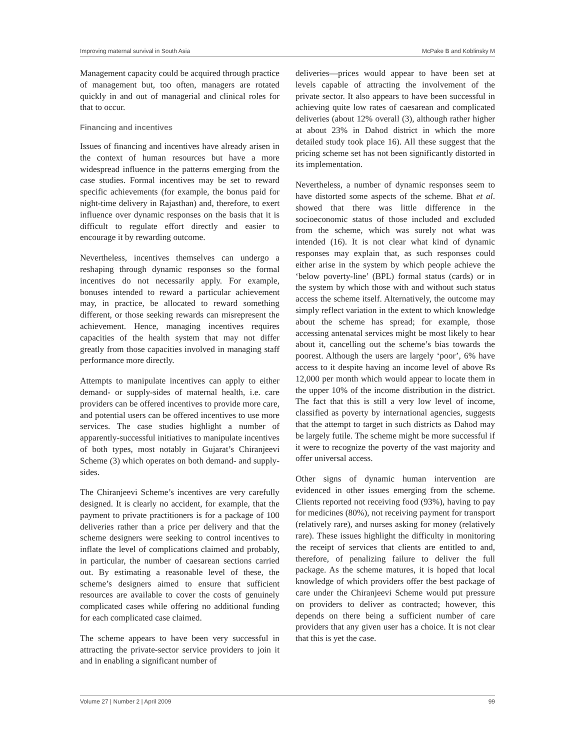Improving maternal survival in South Asia McPake B and Koblinsky M
Management capacity could be acquired through practice of management but, too often, managers are rotated quickly in and out of managerial and clinical roles for that to occur.
Financing and incentives
Issues of financing and incentives have already arisen in the context of human resources but have a more widespread influence in the patterns emerging from the case studies. Formal incentives may be set to reward specific achievements (for example, the bonus paid for night-time delivery in Rajasthan) and, therefore, to exert influence over dynamic responses on the basis that it is difficult to regulate effort directly and easier to encourage it by rewarding outcome.
Nevertheless, incentives themselves can undergo a reshaping through dynamic responses so the formal incentives do not necessarily apply. For example, bonuses intended to reward a particular achievement may, in practice, be allocated to reward something different, or those seeking rewards can misrepresent the achievement. Hence, managing incentives requires capacities of the health system that may not differ greatly from those capacities involved in managing staff performance more directly.
Attempts to manipulate incentives can apply to either demand- or supply-sides of maternal health, i.e. care providers can be offered incentives to provide more care, and potential users can be offered incentives to use more services. The case studies highlight a number of apparently-successful initiatives to manipulate incentives of both types, most notably in Gujarat’s Chiranjeevi Scheme (3) which operates on both demand- and supply-sides.
The Chiranjeevi Scheme’s incentives are very carefully designed. It is clearly no accident, for example, that the payment to private practitioners is for a package of 100 deliveries rather than a price per delivery and that the scheme designers were seeking to control incentives to inflate the level of complications claimed and probably, in particular, the number of caesarean sections carried out. By estimating a reasonable level of these, the scheme’s designers aimed to ensure that sufficient resources are available to cover the costs of genuinely complicated cases while offering no additional funding for each complicated case claimed.
The scheme appears to have been very successful in attracting the private-sector service providers to join it and in enabling a significant number of
deliveries—prices would appear to have been set at levels capable of attracting the involvement of the private sector. It also appears to have been successful in achieving quite low rates of caesarean and complicated deliveries (about 12% overall (3), although rather higher at about 23% in Dahod district in which the more detailed study took place 16). All these suggest that the pricing scheme set has not been significantly distorted in its implementation.
Nevertheless, a number of dynamic responses seem to have distorted some aspects of the scheme. Bhat et al. showed that there was little difference in the socioeconomic status of those included and excluded from the scheme, which was surely not what was intended (16). It is not clear what kind of dynamic responses may explain that, as such responses could either arise in the system by which people achieve the ‘below poverty-line’ (BPL) formal status (cards) or in the system by which those with and without such status access the scheme itself. Alternatively, the outcome may simply reflect variation in the extent to which knowledge about the scheme has spread; for example, those accessing antenatal services might be most likely to hear about it, cancelling out the scheme’s bias towards the poorest. Although the users are largely ‘poor’, 6% have access to it despite having an income level of above Rs 12,000 per month which would appear to locate them in the upper 10% of the income distribution in the district. The fact that this is still a very low level of income, classified as poverty by international agencies, suggests that the attempt to target in such districts as Dahod may be largely futile. The scheme might be more successful if it were to recognize the poverty of the vast majority and offer universal access.
Other signs of dynamic human intervention are evidenced in other issues emerging from the scheme. Clients reported not receiving food (93%), having to pay for medicines (80%), not receiving payment for transport (relatively rare), and nurses asking for money (relatively rare). These issues highlight the difficulty in monitoring the receipt of services that clients are entitled to and, therefore, of penalizing failure to deliver the full package. As the scheme matures, it is hoped that local knowledge of which providers offer the best package of care under the Chiranjeevi Scheme would put pressure on providers to deliver as contracted; however, this depends on there being a sufficient number of care providers that any given user has a choice. It is not clear that this is yet the case.
Volume 27 | Number 2 | April 2009 99